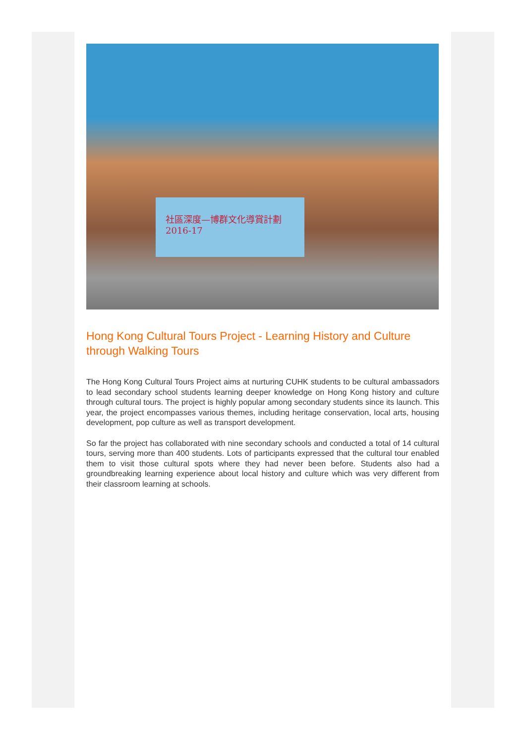社區深度—博群文化導賞計劃
2016-17
Hong Kong Cultural Tours Project - Learning History and Culture through Walking Tours
The Hong Kong Cultural Tours Project aims at nurturing CUHK students to be cultural ambassadors to lead secondary school students learning deeper knowledge on Hong Kong history and culture through cultural tours. The project is highly popular among secondary students since its launch. This year, the project encompasses various themes, including heritage conservation, local arts, housing development, pop culture as well as transport development.
So far the project has collaborated with nine secondary schools and conducted a total of 14 cultural tours, serving more than 400 students. Lots of participants expressed that the cultural tour enabled them to visit those cultural spots where they had never been before. Students also had a groundbreaking learning experience about local history and culture which was very different from their classroom learning at schools.